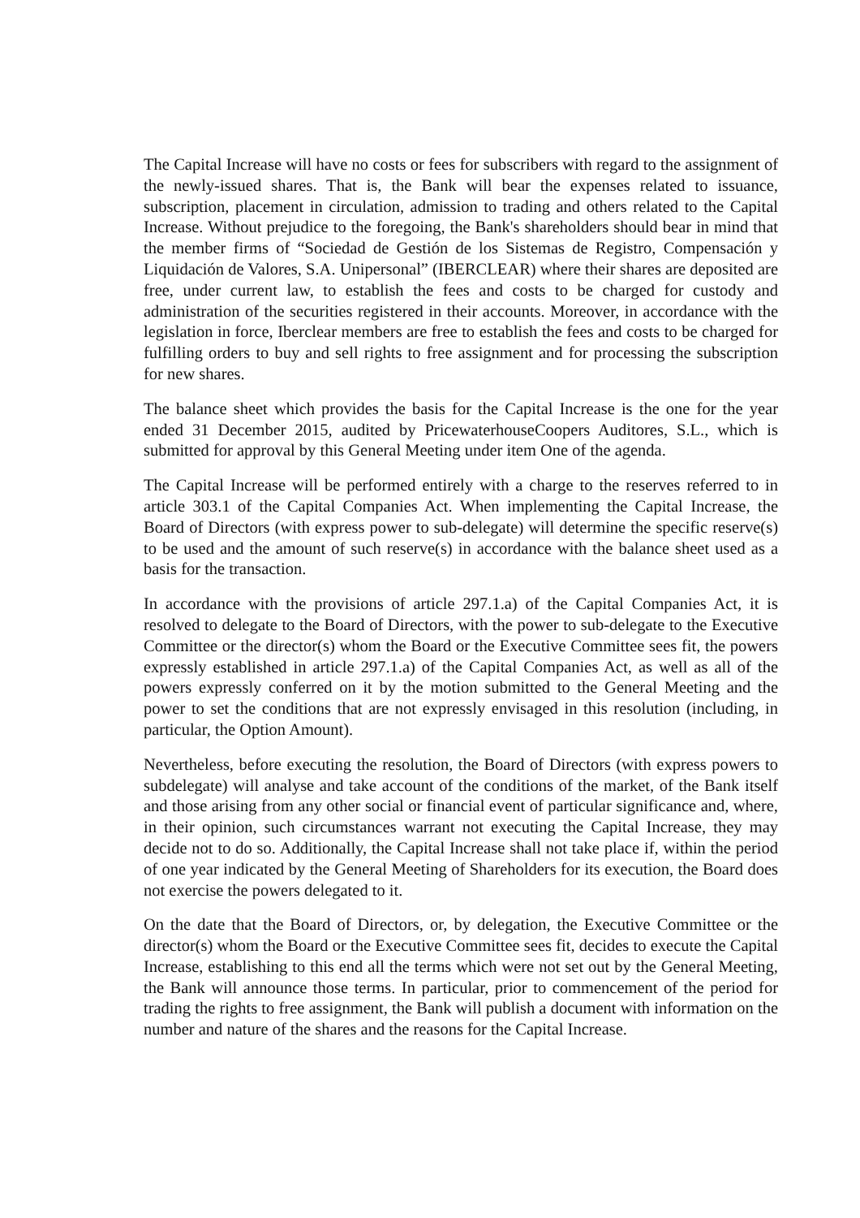The Capital Increase will have no costs or fees for subscribers with regard to the assignment of the newly-issued shares. That is, the Bank will bear the expenses related to issuance, subscription, placement in circulation, admission to trading and others related to the Capital Increase. Without prejudice to the foregoing, the Bank's shareholders should bear in mind that the member firms of “Sociedad de Gestión de los Sistemas de Registro, Compensación y Liquidación de Valores, S.A. Unipersonal” (IBERCLEAR) where their shares are deposited are free, under current law, to establish the fees and costs to be charged for custody and administration of the securities registered in their accounts. Moreover, in accordance with the legislation in force, Iberclear members are free to establish the fees and costs to be charged for fulfilling orders to buy and sell rights to free assignment and for processing the subscription for new shares.
The balance sheet which provides the basis for the Capital Increase is the one for the year ended 31 December 2015, audited by PricewaterhouseCoopers Auditores, S.L., which is submitted for approval by this General Meeting under item One of the agenda.
The Capital Increase will be performed entirely with a charge to the reserves referred to in article 303.1 of the Capital Companies Act. When implementing the Capital Increase, the Board of Directors (with express power to sub-delegate) will determine the specific reserve(s) to be used and the amount of such reserve(s) in accordance with the balance sheet used as a basis for the transaction.
In accordance with the provisions of article 297.1.a) of the Capital Companies Act, it is resolved to delegate to the Board of Directors, with the power to sub-delegate to the Executive Committee or the director(s) whom the Board or the Executive Committee sees fit, the powers expressly established in article 297.1.a) of the Capital Companies Act, as well as all of the powers expressly conferred on it by the motion submitted to the General Meeting and the power to set the conditions that are not expressly envisaged in this resolution (including, in particular, the Option Amount).
Nevertheless, before executing the resolution, the Board of Directors (with express powers to subdelegate) will analyse and take account of the conditions of the market, of the Bank itself and those arising from any other social or financial event of particular significance and, where, in their opinion, such circumstances warrant not executing the Capital Increase, they may decide not to do so. Additionally, the Capital Increase shall not take place if, within the period of one year indicated by the General Meeting of Shareholders for its execution, the Board does not exercise the powers delegated to it.
On the date that the Board of Directors, or, by delegation, the Executive Committee or the director(s) whom the Board or the Executive Committee sees fit, decides to execute the Capital Increase, establishing to this end all the terms which were not set out by the General Meeting, the Bank will announce those terms. In particular, prior to commencement of the period for trading the rights to free assignment, the Bank will publish a document with information on the number and nature of the shares and the reasons for the Capital Increase.